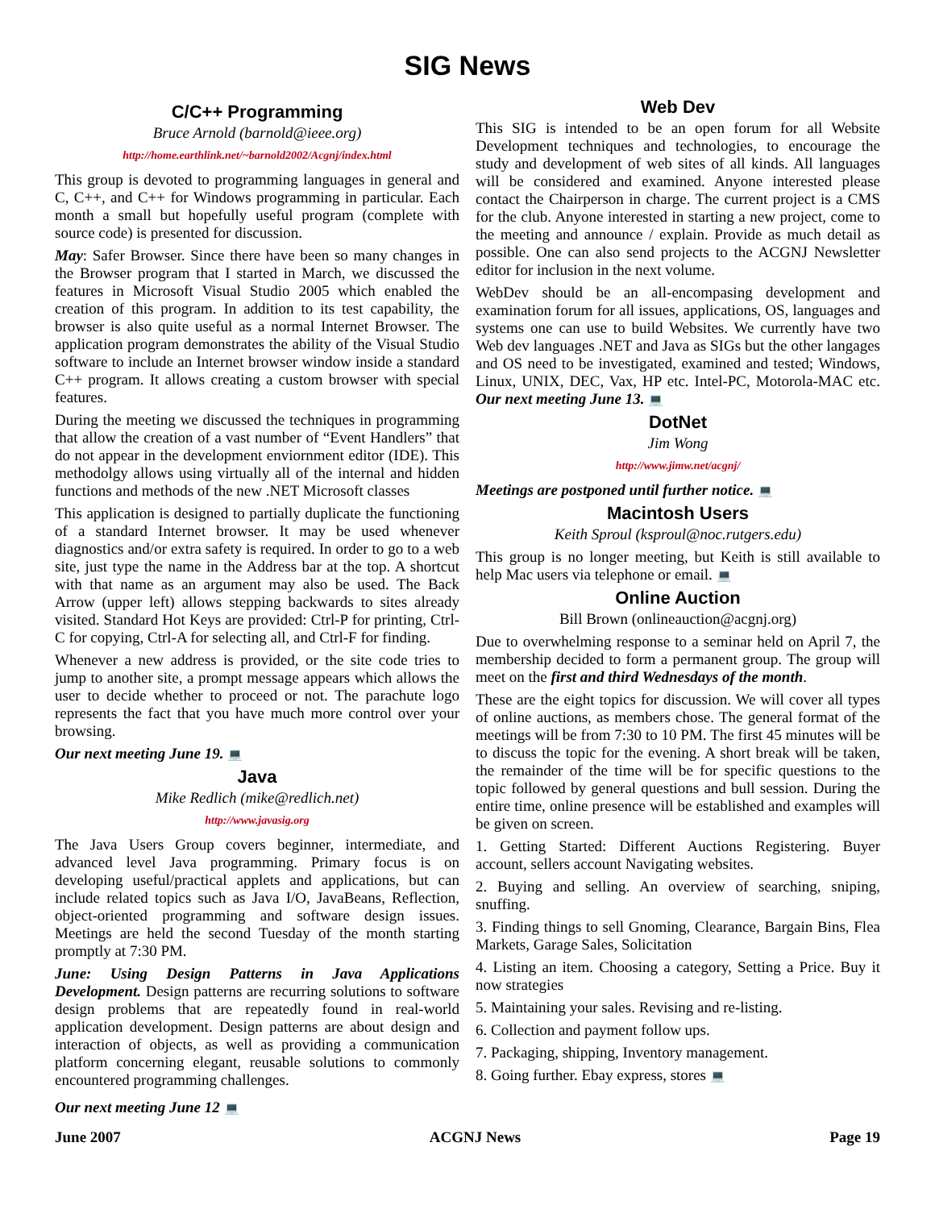SIG News
C/C++ Programming
Bruce Arnold (barnold@ieee.org)
http://home.earthlink.net/~barnold2002/Acgnj/index.html
This group is devoted to programming languages in general and C, C++, and C++ for Windows programming in particular. Each month a small but hopefully useful program (complete with source code) is presented for discussion.
May: Safer Browser. Since there have been so many changes in the Browser program that I started in March, we discussed the features in Microsoft Visual Studio 2005 which enabled the creation of this program. In addition to its test capability, the browser is also quite useful as a normal Internet Browser. The application program demonstrates the ability of the Visual Studio software to include an Internet browser window inside a standard C++ program. It allows creating a custom browser with special features.
During the meeting we discussed the techniques in programming that allow the creation of a vast number of “Event Handlers” that do not appear in the development enviornment editor (IDE). This methodolgy allows using virtually all of the internal and hidden functions and methods of the new .NET Microsoft classes
This application is designed to partially duplicate the functioning of a standard Internet browser. It may be used whenever diagnostics and/or extra safety is required. In order to go to a web site, just type the name in the Address bar at the top. A shortcut with that name as an argument may also be used. The Back Arrow (upper left) allows stepping backwards to sites already visited. Standard Hot Keys are provided: Ctrl-P for printing, Ctrl-C for copying, Ctrl-A for selecting all, and Ctrl-F for finding.
Whenever a new address is provided, or the site code tries to jump to another site, a prompt message appears which allows the user to decide whether to proceed or not. The parachute logo represents the fact that you have much more control over your browsing.
Our next meeting June 19. 💻
Java
Mike Redlich (mike@redlich.net)
http://www.javasig.org
The Java Users Group covers beginner, intermediate, and advanced level Java programming. Primary focus is on developing useful/practical applets and applications, but can include related topics such as Java I/O, JavaBeans, Reflection, object-oriented programming and software design issues. Meetings are held the second Tuesday of the month starting promptly at 7:30 PM.
June: Using Design Patterns in Java Applications Development. Design patterns are recurring solutions to software design problems that are repeatedly found in real-world application development. Design patterns are about design and interaction of objects, as well as providing a communication platform concerning elegant, reusable solutions to commonly encountered programming challenges.
Our next meeting June 12 💻
Web Dev
This SIG is intended to be an open forum for all Website Development techniques and technologies, to encourage the study and development of web sites of all kinds. All languages will be considered and examined. Anyone interested please contact the Chairperson in charge. The current project is a CMS for the club. Anyone interested in starting a new project, come to the meeting and announce / explain. Provide as much detail as possible. One can also send projects to the ACGNJ Newsletter editor for inclusion in the next volume.
WebDev should be an all-encompasing development and examination forum for all issues, applications, OS, languages and systems one can use to build Websites. We currently have two Web dev languages .NET and Java as SIGs but the other langages and OS need to be investigated, examined and tested; Windows, Linux, UNIX, DEC, Vax, HP etc. Intel-PC, Motorola-MAC etc. Our next meeting June 13. 💻
DotNet
Jim Wong
http://www.jimw.net/acgnj/
Meetings are postponed until further notice. 💻
Macintosh Users
Keith Sproul (ksproul@noc.rutgers.edu)
This group is no longer meeting, but Keith is still available to help Mac users via telephone or email. 💻
Online Auction
Bill Brown (onlineauction@acgnj.org)
Due to overwhelming response to a seminar held on April 7, the membership decided to form a permanent group. The group will meet on the first and third Wednesdays of the month.
These are the eight topics for discussion. We will cover all types of online auctions, as members chose. The general format of the meetings will be from 7:30 to 10 PM. The first 45 minutes will be to discuss the topic for the evening. A short break will be taken, the remainder of the time will be for specific questions to the topic followed by general questions and bull session. During the entire time, online presence will be established and examples will be given on screen.
1. Getting Started: Different Auctions Registering. Buyer account, sellers account Navigating websites.
2. Buying and selling. An overview of searching, sniping, snuffing.
3. Finding things to sell Gnoming, Clearance, Bargain Bins, Flea Markets, Garage Sales, Solicitation
4. Listing an item. Choosing a category, Setting a Price. Buy it now strategies
5. Maintaining your sales. Revising and re-listing.
6. Collection and payment follow ups.
7. Packaging, shipping, Inventory management.
8. Going further. Ebay express, stores 💻
June 2007 ACGNJ News Page 19